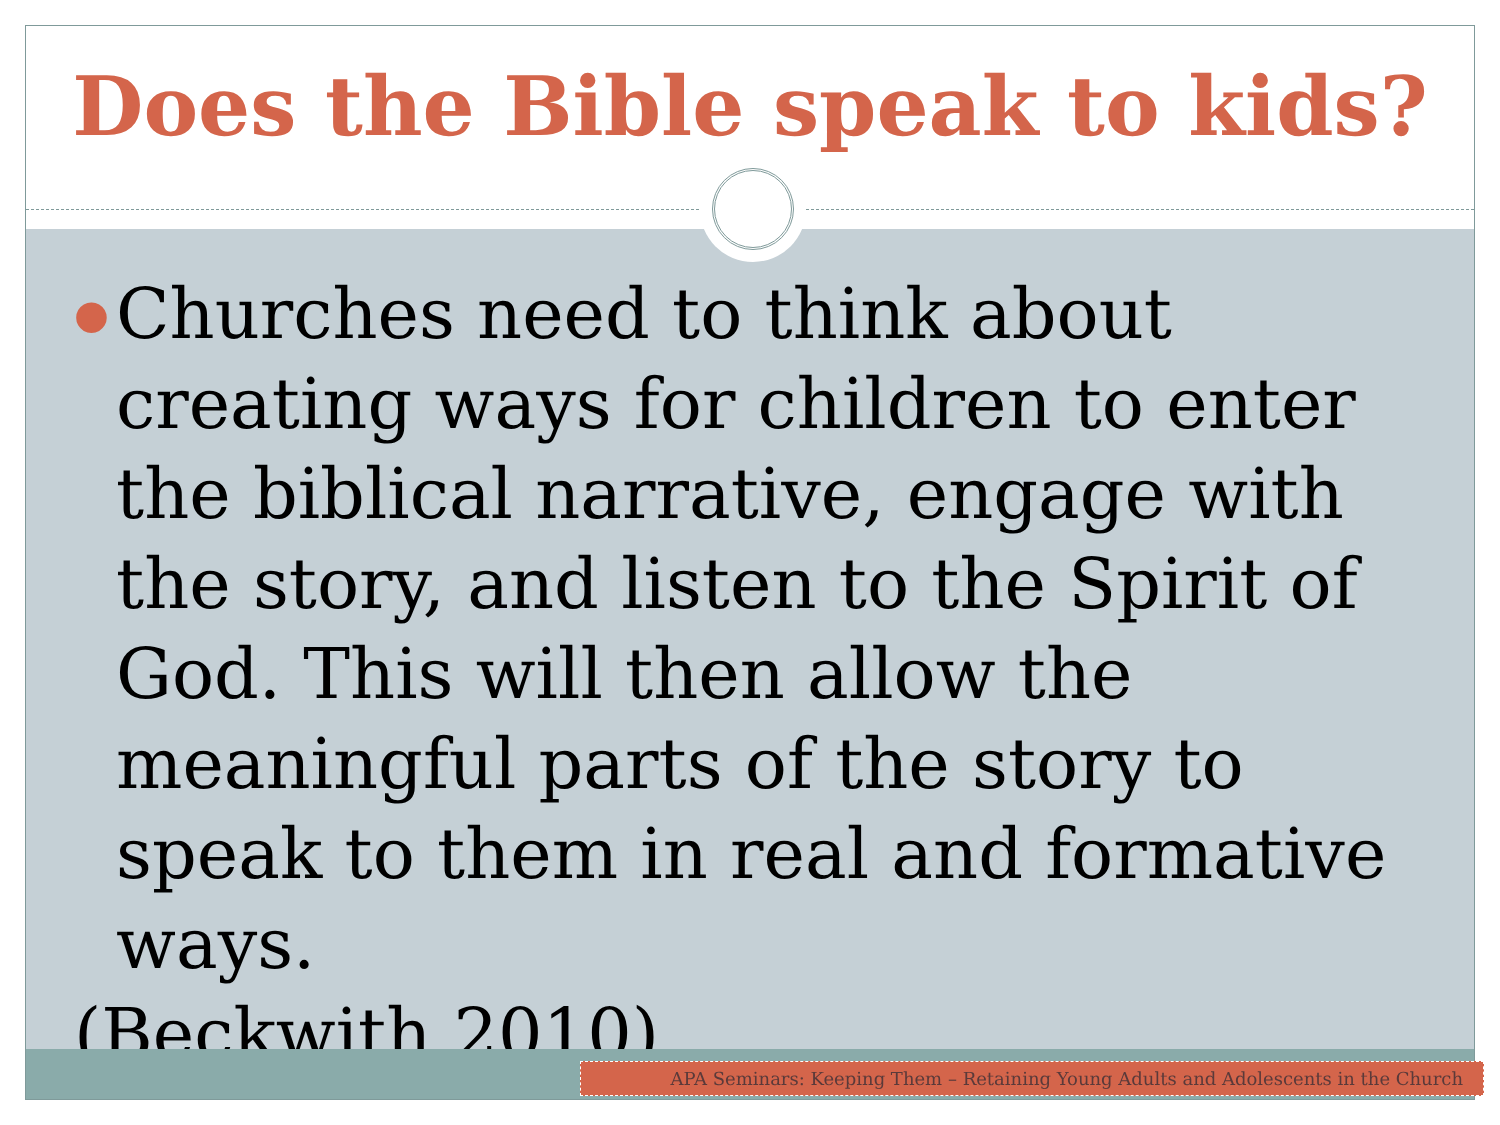Does the Bible speak to kids?
● Churches need to think about creating ways for children to enter the biblical narrative, engage with the story, and listen to the Spirit of God. This will then allow the meaningful parts of the story to speak to them in real and formative ways.
(Beckwith 2010)
APA Seminars: Keeping Them – Retaining Young Adults and Adolescents in the Church